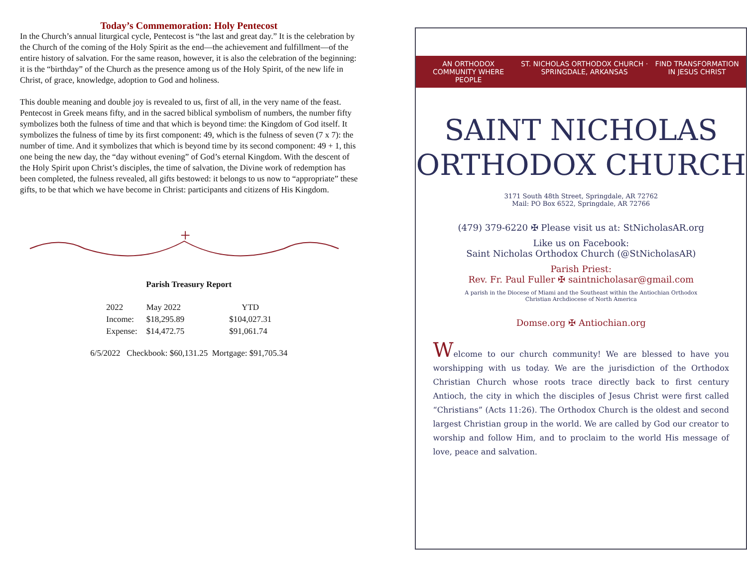Today’s Commemoration: Holy Pentecost
In the Church’s annual liturgical cycle, Pentecost is “the last and great day.” It is the celebration by the Church of the coming of the Holy Spirit as the end—the achievement and fulfillment—of the entire history of salvation. For the same reason, however, it is also the celebration of the beginning: it is the “birthday” of the Church as the presence among us of the Holy Spirit, of the new life in Christ, of grace, knowledge, adoption to God and holiness.
This double meaning and double joy is revealed to us, first of all, in the very name of the feast. Pentecost in Greek means fifty, and in the sacred biblical symbolism of numbers, the number fifty symbolizes both the fulness of time and that which is beyond time: the Kingdom of God itself. It symbolizes the fulness of time by its first component: 49, which is the fulness of seven (7 x 7): the number of time. And it symbolizes that which is beyond time by its second component: 49 + 1, this one being the new day, the “day without evening” of God’s eternal Kingdom. With the descent of the Holy Spirit upon Christ’s disciples, the time of salvation, the Divine work of redemption has been completed, the fulness revealed, all gifts bestowed: it belongs to us now to “appropriate” these gifts, to be that which we have become in Christ: participants and citizens of His Kingdom.
+
Parish Treasury Report
| 2022 | May 2022 | YTD |
| Income: | $18,295.89 | $104,027.31 |
| Expense: | $14,472.75 | $91,061.74 |
6/5/2022 Checkbook: $60,131.25 Mortgage: $91,705.34
AN ORTHODOX COMMUNITY WHERE PEOPLE ST. NICHOLAS ORTHODOX CHURCH · SPRINGDALE, ARKANSAS FIND TRANSFORMATION IN JESUS CHRIST
SAINT NICHOLAS
ORTHODOX CHURCH
3171 South 48th Street, Springdale, AR 72762
Mail: PO Box 6522, Springdale, AR 72766
(479) 379-6220 ✠ Please visit us at: StNicholasAR.org
Like us on Facebook:
Saint Nicholas Orthodox Church (@StNicholasAR)
Parish Priest:
Rev. Fr. Paul Fuller ✠ saintnicholasar@gmail.com
A parish in the Diocese of Miami and the Southeast within the Antiochian Orthodox
Christian Archdiocese of North America
Domse.org ✠ Antiochian.org
Welcome to our church community! We are blessed to have you worshipping with us today. We are the jurisdiction of the Orthodox Christian Church whose roots trace directly back to first century Antioch, the city in which the disciples of Jesus Christ were first called “Christians” (Acts 11:26). The Orthodox Church is the oldest and second largest Christian group in the world. We are called by God our creator to worship and follow Him, and to proclaim to the world His message of love, peace and salvation.